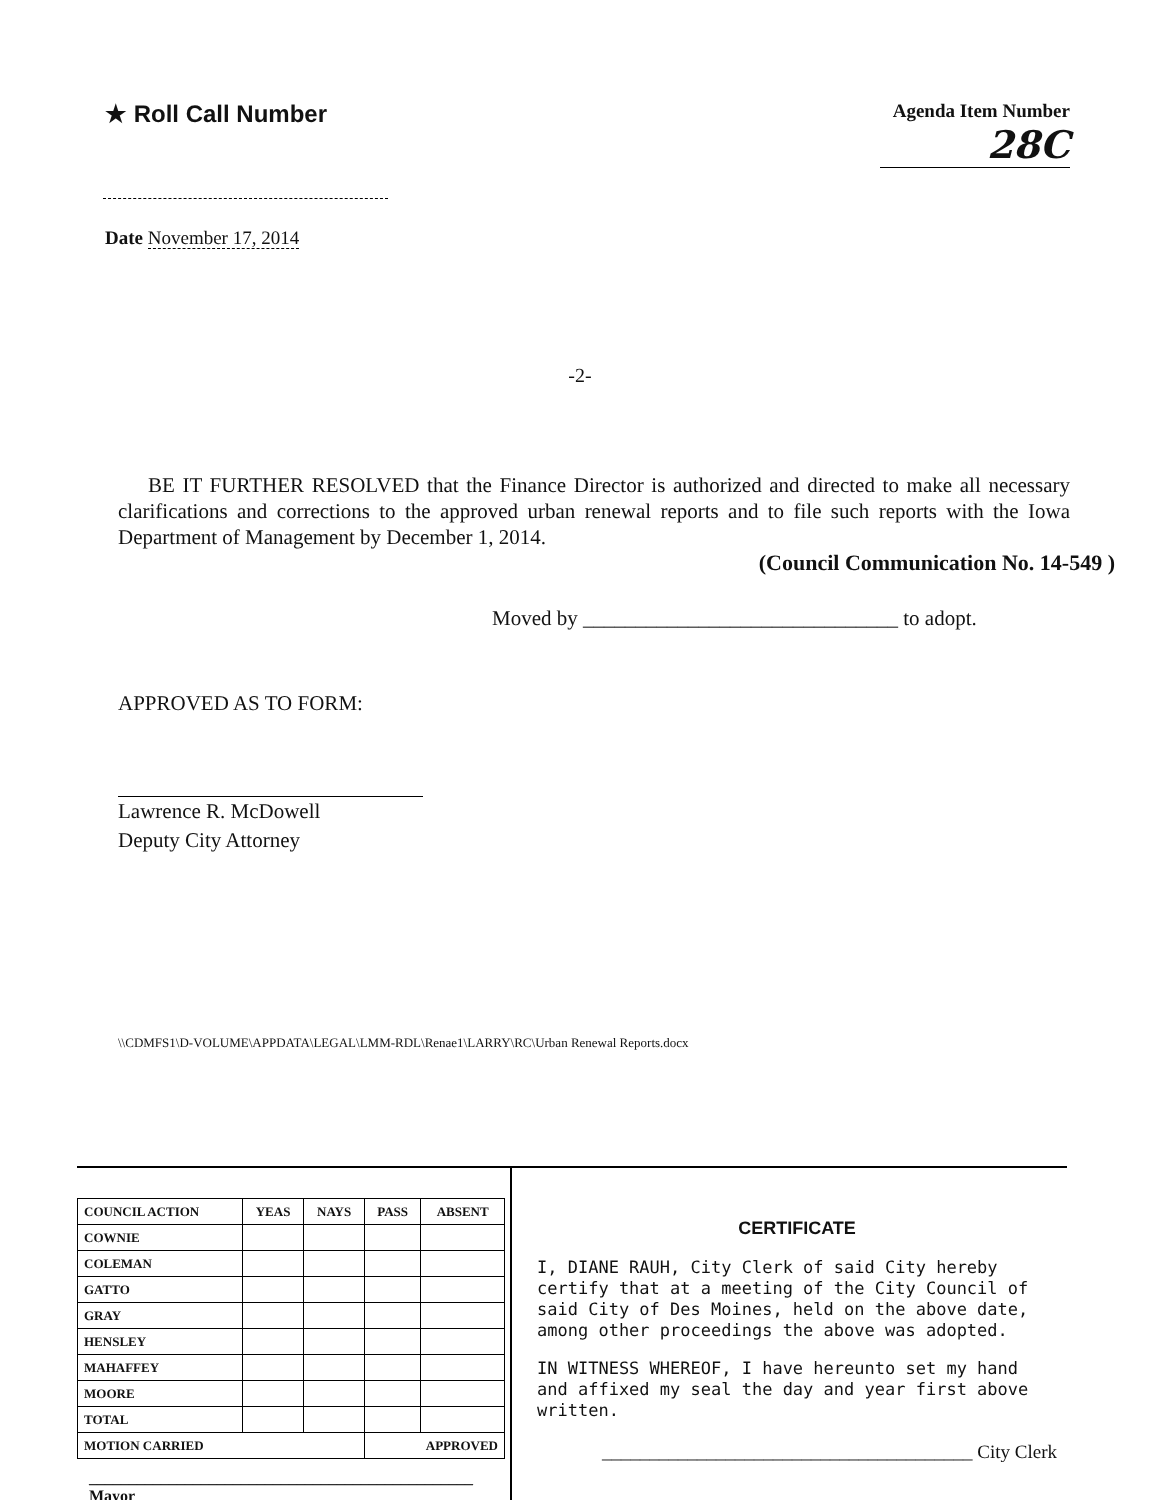★ Roll Call Number
Agenda Item Number
28C
Date November 17, 2014
-2-
BE IT FURTHER RESOLVED that the Finance Director is authorized and directed to make all necessary clarifications and corrections to the approved urban renewal reports and to file such reports with the Iowa Department of Management by December 1, 2014.
(Council Communication No. 14-549 )
Moved by ______________________________ to adopt.
APPROVED AS TO FORM:
Lawrence R. McDowell
Deputy City Attorney
\\CDMFS1\D-VOLUME\APPDATA\LEGAL\LMM-RDL\Renae1\LARRY\RC\Urban Renewal Reports.docx
| COUNCIL ACTION | YEAS | NAYS | PASS | ABSENT |
| --- | --- | --- | --- | --- |
| COWNIE | | | | |
| COLEMAN | | | | |
| GATTO | | | | |
| GRAY | | | | |
| HENSLEY | | | | |
| MAHAFFEY | | | | |
| MOORE | | | | |
| TOTAL | | | | |
| MOTION CARRIED | | | APPROVED | |
________________________________________________ Mayor
CERTIFICATE
I, DIANE RAUH, City Clerk of said City hereby certify that at a meeting of the City Council of said City of Des Moines, held on the above date, among other proceedings the above was adopted.
IN WITNESS WHEREOF, I have hereunto set my hand and affixed my seal the day and year first above written.
_______________________________________ City Clerk